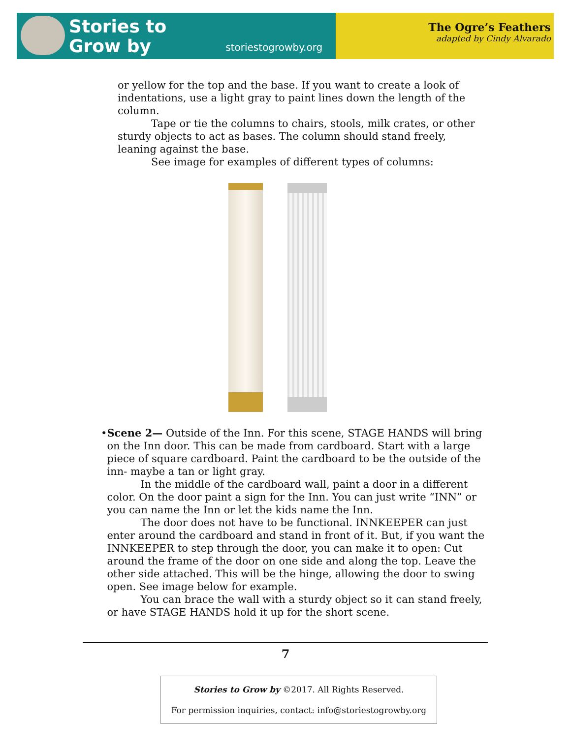Stories to
Grow by
storiestogrowby.org
The Ogre’s Feathers
adapted by Cindy Alvarado
or yellow for the top and the base. If you want to create a look of indentations, use a light gray to paint lines down the length of the column.
Tape or tie the columns to chairs, stools, milk crates, or other sturdy objects to act as bases. The column should stand freely, leaning against the base.
See image for examples of different types of columns:
• Scene 2— Outside of the Inn. For this scene, STAGE HANDS will bring on the Inn door. This can be made from cardboard. Start with a large piece of square cardboard. Paint the cardboard to be the outside of the inn- maybe a tan or light gray.
In the middle of the cardboard wall, paint a door in a different color. On the door paint a sign for the Inn. You can just write “INN” or you can name the Inn or let the kids name the Inn.
The door does not have to be functional. INNKEEPER can just enter around the cardboard and stand in front of it. But, if you want the INNKEEPER to step through the door, you can make it to open: Cut around the frame of the door on one side and along the top. Leave the other side attached. This will be the hinge, allowing the door to swing open. See image below for example.
You can brace the wall with a sturdy object so it can stand freely, or have STAGE HANDS hold it up for the short scene.
7
Stories to Grow by ©2017. All Rights Reserved.
For permission inquiries, contact: info@storiestogrowby.org